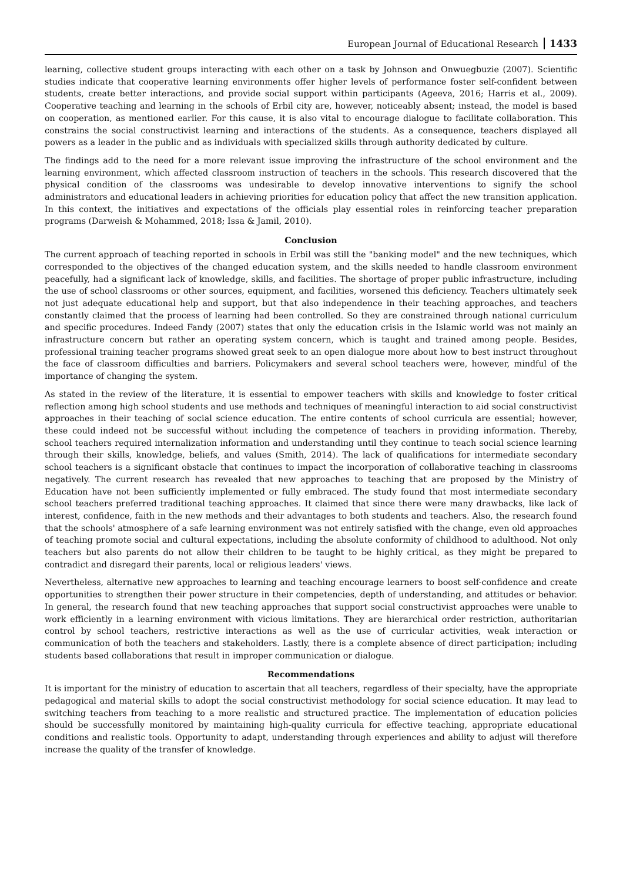European Journal of Educational Research 1433
learning, collective student groups interacting with each other on a task by Johnson and Onwuegbuzie (2007). Scientific studies indicate that cooperative learning environments offer higher levels of performance foster self-confident between students, create better interactions, and provide social support within participants (Ageeva, 2016; Harris et al., 2009). Cooperative teaching and learning in the schools of Erbil city are, however, noticeably absent; instead, the model is based on cooperation, as mentioned earlier. For this cause, it is also vital to encourage dialogue to facilitate collaboration. This constrains the social constructivist learning and interactions of the students. As a consequence, teachers displayed all powers as a leader in the public and as individuals with specialized skills through authority dedicated by culture.
The findings add to the need for a more relevant issue improving the infrastructure of the school environment and the learning environment, which affected classroom instruction of teachers in the schools. This research discovered that the physical condition of the classrooms was undesirable to develop innovative interventions to signify the school administrators and educational leaders in achieving priorities for education policy that affect the new transition application. In this context, the initiatives and expectations of the officials play essential roles in reinforcing teacher preparation programs (Darweish & Mohammed, 2018; Issa & Jamil, 2010).
Conclusion
The current approach of teaching reported in schools in Erbil was still the "banking model" and the new techniques, which corresponded to the objectives of the changed education system, and the skills needed to handle classroom environment peacefully, had a significant lack of knowledge, skills, and facilities. The shortage of proper public infrastructure, including the use of school classrooms or other sources, equipment, and facilities, worsened this deficiency. Teachers ultimately seek not just adequate educational help and support, but that also independence in their teaching approaches, and teachers constantly claimed that the process of learning had been controlled. So they are constrained through national curriculum and specific procedures. Indeed Fandy (2007) states that only the education crisis in the Islamic world was not mainly an infrastructure concern but rather an operating system concern, which is taught and trained among people. Besides, professional training teacher programs showed great seek to an open dialogue more about how to best instruct throughout the face of classroom difficulties and barriers. Policymakers and several school teachers were, however, mindful of the importance of changing the system.
As stated in the review of the literature, it is essential to empower teachers with skills and knowledge to foster critical reflection among high school students and use methods and techniques of meaningful interaction to aid social constructivist approaches in their teaching of social science education. The entire contents of school curricula are essential; however, these could indeed not be successful without including the competence of teachers in providing information. Thereby, school teachers required internalization information and understanding until they continue to teach social science learning through their skills, knowledge, beliefs, and values (Smith, 2014). The lack of qualifications for intermediate secondary school teachers is a significant obstacle that continues to impact the incorporation of collaborative teaching in classrooms negatively. The current research has revealed that new approaches to teaching that are proposed by the Ministry of Education have not been sufficiently implemented or fully embraced. The study found that most intermediate secondary school teachers preferred traditional teaching approaches. It claimed that since there were many drawbacks, like lack of interest, confidence, faith in the new methods and their advantages to both students and teachers. Also, the research found that the schools' atmosphere of a safe learning environment was not entirely satisfied with the change, even old approaches of teaching promote social and cultural expectations, including the absolute conformity of childhood to adulthood. Not only teachers but also parents do not allow their children to be taught to be highly critical, as they might be prepared to contradict and disregard their parents, local or religious leaders' views.
Nevertheless, alternative new approaches to learning and teaching encourage learners to boost self-confidence and create opportunities to strengthen their power structure in their competencies, depth of understanding, and attitudes or behavior. In general, the research found that new teaching approaches that support social constructivist approaches were unable to work efficiently in a learning environment with vicious limitations. They are hierarchical order restriction, authoritarian control by school teachers, restrictive interactions as well as the use of curricular activities, weak interaction or communication of both the teachers and stakeholders. Lastly, there is a complete absence of direct participation; including students based collaborations that result in improper communication or dialogue.
Recommendations
It is important for the ministry of education to ascertain that all teachers, regardless of their specialty, have the appropriate pedagogical and material skills to adopt the social constructivist methodology for social science education. It may lead to switching teachers from teaching to a more realistic and structured practice. The implementation of education policies should be successfully monitored by maintaining high-quality curricula for effective teaching, appropriate educational conditions and realistic tools. Opportunity to adapt, understanding through experiences and ability to adjust will therefore increase the quality of the transfer of knowledge.